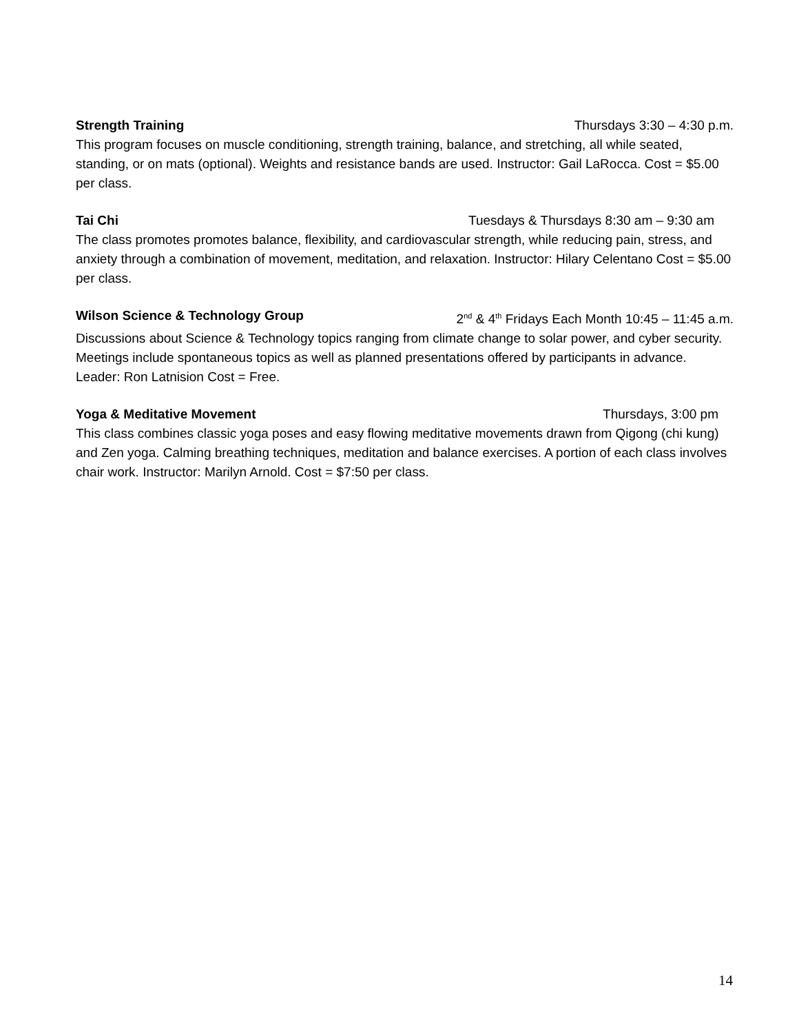Strength Training Thursdays 3:30 – 4:30 p.m.
This program focuses on muscle conditioning, strength training, balance, and stretching, all while seated, standing, or on mats (optional). Weights and resistance bands are used. Instructor: Gail LaRocca. Cost = $5.00 per class.
Tai Chi Tuesdays & Thursdays 8:30 am – 9:30 am
The class promotes promotes balance, flexibility, and cardiovascular strength, while reducing pain, stress, and anxiety through a combination of movement, meditation, and relaxation. Instructor: Hilary Celentano Cost = $5.00 per class.
Wilson Science & Technology Group 2<sup>nd</sup> & 4<sup>th</sup> Fridays Each Month 10:45 – 11:45 a.m.
Discussions about Science & Technology topics ranging from climate change to solar power, and cyber security. Meetings include spontaneous topics as well as planned presentations offered by participants in advance. Leader: Ron Latnision Cost = Free.
Yoga & Meditative Movement Thursdays, 3:00 pm
This class combines classic yoga poses and easy flowing meditative movements drawn from Qigong (chi kung) and Zen yoga. Calming breathing techniques, meditation and balance exercises. A portion of each class involves chair work. Instructor: Marilyn Arnold. Cost = $7:50 per class.
14